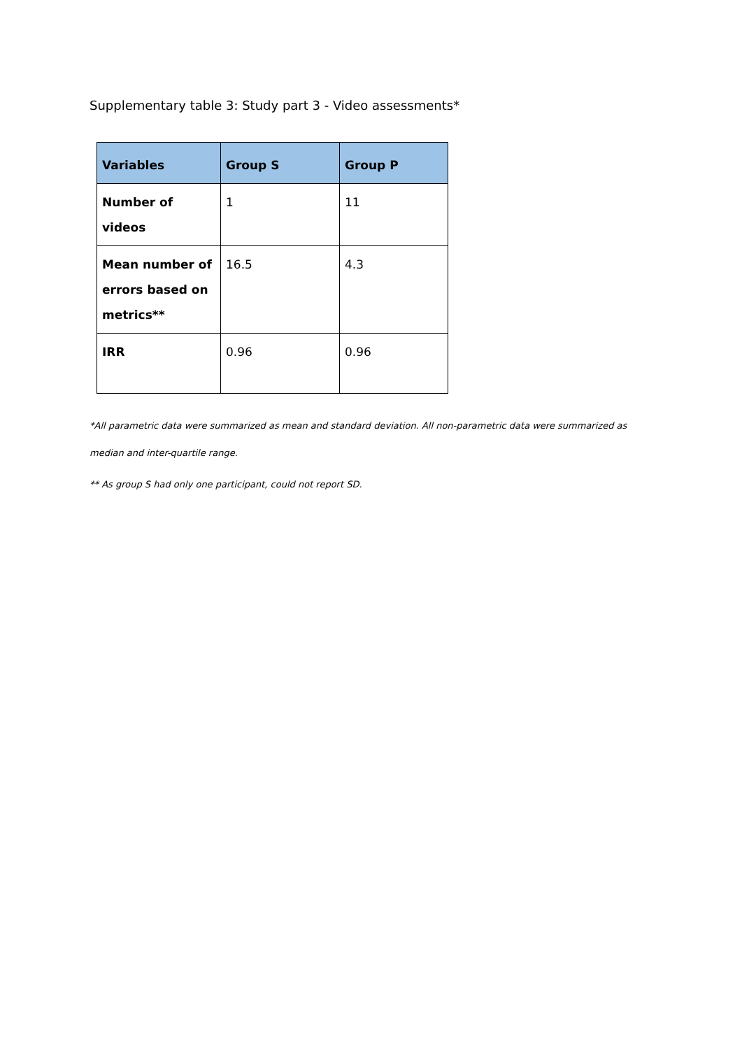Supplementary table 3: Study part 3 - Video assessments*
| Variables | Group S | Group P |
| --- | --- | --- |
| Number of videos | 1 | 11 |
| Mean number of errors based on metrics** | 16.5 | 4.3 |
| IRR | 0.96 | 0.96 |
*All parametric data were summarized as mean and standard deviation. All non-parametric data were summarized as median and inter-quartile range.
** As group S had only one participant, could not report SD.